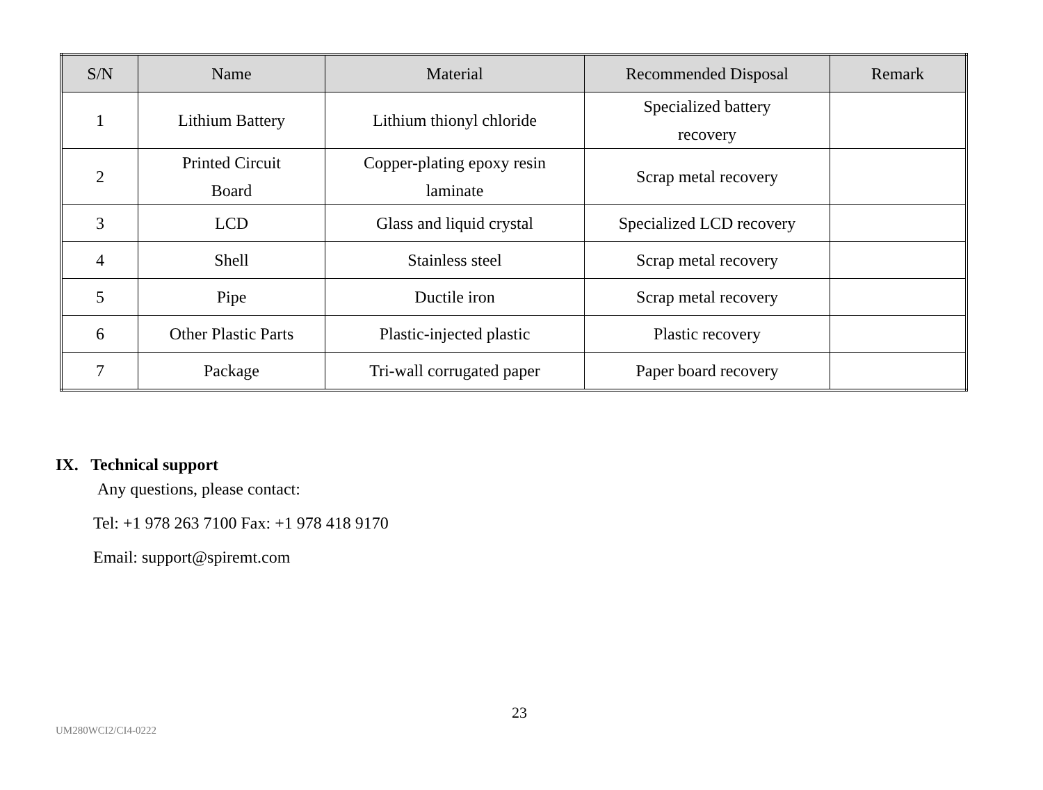| S/N | Name | Material | Recommended Disposal | Remark |
| --- | --- | --- | --- | --- |
| 1 | Lithium Battery | Lithium thionyl chloride | Specialized battery recovery | |
| 2 | Printed Circuit Board | Copper-plating epoxy resin laminate | Scrap metal recovery | |
| 3 | LCD | Glass and liquid crystal | Specialized LCD recovery | |
| 4 | Shell | Stainless steel | Scrap metal recovery | |
| 5 | Pipe | Ductile iron | Scrap metal recovery | |
| 6 | Other Plastic Parts | Plastic-injected plastic | Plastic recovery | |
| 7 | Package | Tri-wall corrugated paper | Paper board recovery | |
IX. Technical support
Any questions, please contact:
Tel: +1 978 263 7100 Fax: +1 978 418 9170
Email: support@spiremt.com
23
UM280WCI2/CI4-0222